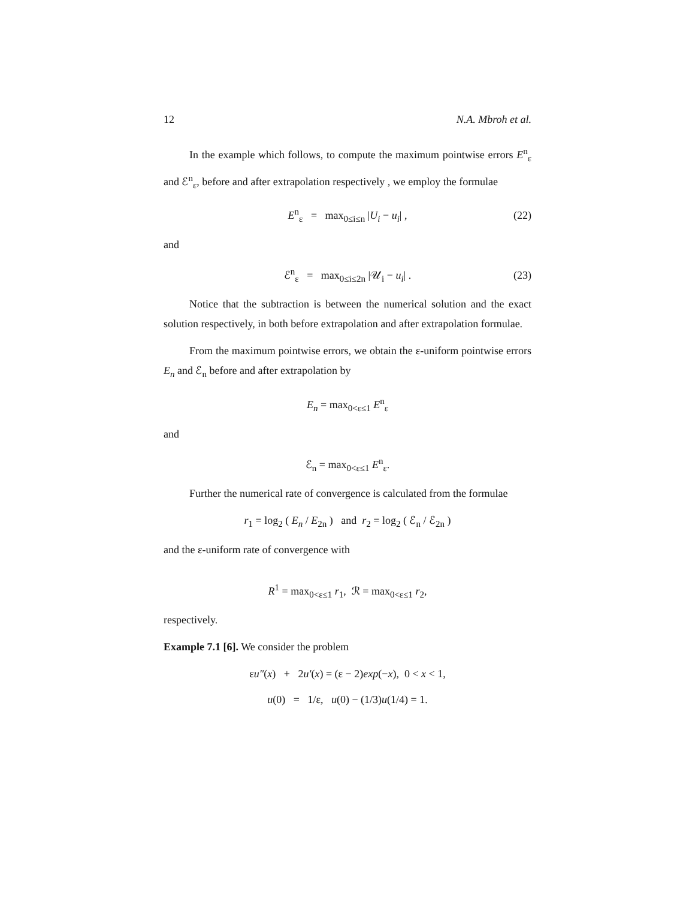12 N.A. Mbroh et al.
In the example which follows, to compute the maximum pointwise errors E<sup>n</sup><sub>ε</sub> and ℰ<sup>n</sup><sub>ε</sub>, before and after extrapolation respectively , we employ the formulae
E<sup>n</sup><sub>ε</sub> = max<sub>0≤i≤n</sub> |U<sub>i</sub> − u<sub>i</sub>| , (22)
and
ℰ<sup>n</sup><sub>ε</sub> = max<sub>0≤i≤2n</sub> |𝒰<sub>i</sub> − u<sub>i</sub>| . (23)
Notice that the subtraction is between the numerical solution and the exact solution respectively, in both before extrapolation and after extrapolation formulae.
From the maximum pointwise errors, we obtain the ε-uniform pointwise errors E<sub>n</sub> and ℰ<sub>n</sub> before and after extrapolation by
E<sub>n</sub> = max<sub>0<ε≤1</sub> E<sup>n</sup><sub>ε</sub>
and
ℰ<sub>n</sub> = max<sub>0<ε≤1</sub> E<sup>n</sup><sub>ε</sub>.
Further the numerical rate of convergence is calculated from the formulae
r<sub>1</sub> = log<sub>2</sub> ( E<sub>n</sub> / E<sub>2n</sub> ) and r<sub>2</sub> = log<sub>2</sub> ( ℰ<sub>n</sub> / ℰ<sub>2n</sub> )
and the ε-uniform rate of convergence with
R<sup>1</sup> = max<sub>0<ε≤1</sub> r<sub>1</sub>, ℛ = max<sub>0<ε≤1</sub> r<sub>2</sub>,
respectively.
Example 7.1 [6]. We consider the problem
εu″(x) + 2u′(x) = (ε − 2)exp(−x), 0 < x < 1,
u(0) = 1/ε, u(0) − (1/3)u(1/4) = 1.